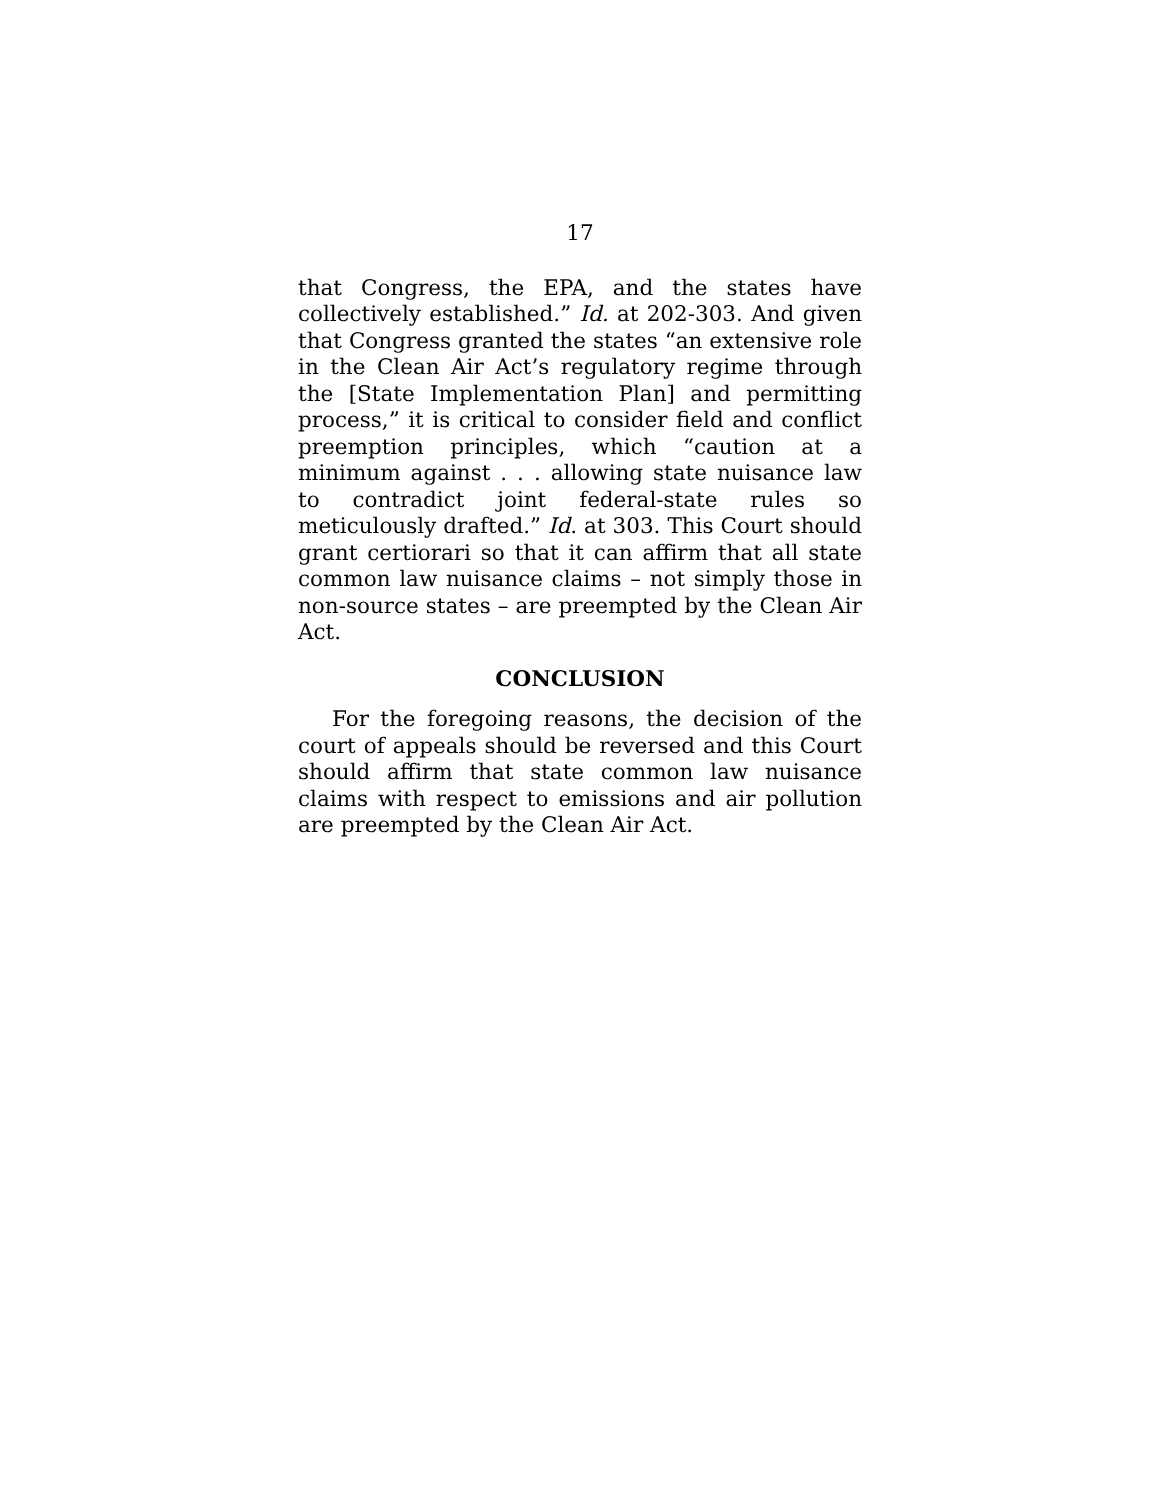17
that Congress, the EPA, and the states have collectively established.” Id. at 202-303. And given that Congress granted the states “an extensive role in the Clean Air Act’s regulatory regime through the [State Implementation Plan] and permitting process,” it is critical to consider field and conflict preemption principles, which “caution at a minimum against . . . allowing state nuisance law to contradict joint federal-state rules so meticulously drafted.” Id. at 303. This Court should grant certiorari so that it can affirm that all state common law nuisance claims – not simply those in non-source states – are preempted by the Clean Air Act.
CONCLUSION
For the foregoing reasons, the decision of the court of appeals should be reversed and this Court should affirm that state common law nuisance claims with respect to emissions and air pollution are preempted by the Clean Air Act.